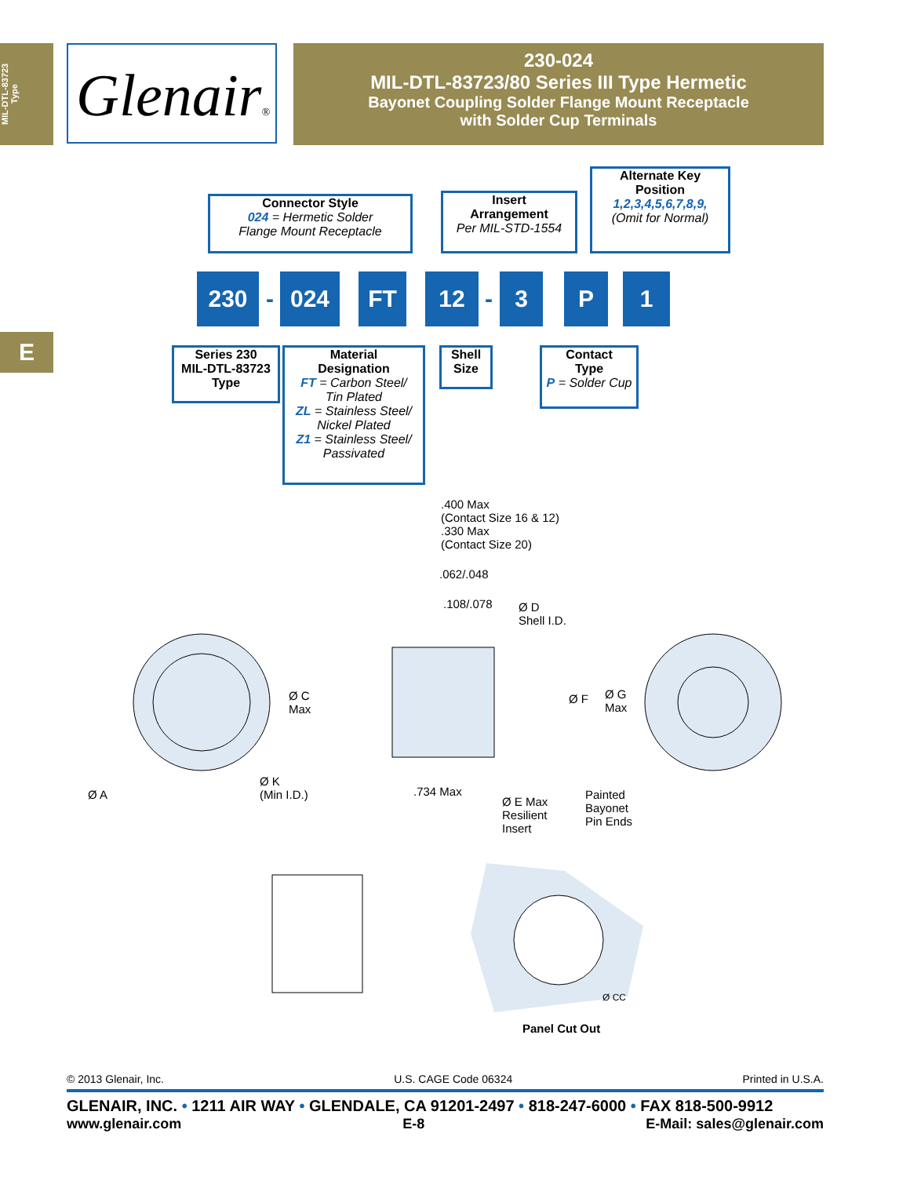MIL-DTL-83723
Type
Glenair®
230-024
MIL-DTL-83723/80 Series III Type Hermetic
Bayonet Coupling Solder Flange Mount Receptacle
with Solder Cup Terminals
E
Connector Style
024 = Hermetic Solder
Flange Mount Receptacle
Insert
Arrangement
Per MIL-STD-1554
Alternate Key
Position
1,2,3,4,5,6,7,8,9,
(Omit for Normal)
230
-
024 FT 12
-
3 P 1
Series 230
MIL-DTL-83723
Type
Material
Designation
FT = Carbon Steel/
Tin Plated
ZL = Stainless Steel/
Nickel Plated
Z1 = Stainless Steel/
Passivated
Shell
Size
Contact
Type
P = Solder Cup
.400 Max
(Contact Size 16 & 12)
.330 Max
(Contact Size 20)
.062/.048
.108/.078
Ø D
Shell I.D.
Ø C
Max
Ø F
Ø G
Max
Ø A
Ø K
(Min I.D.)
.734 Max
Ø E Max
Resilient
Insert
Painted
Bayonet
Pin Ends
Ø CC
Panel Cut Out
© 2013 Glenair, Inc. U.S. CAGE Code 06324 Printed in U.S.A.
GLENAIR, INC. • 1211 AIR WAY • GLENDALE, CA 91201-2497 • 818-247-6000 • FAX 818-500-9912
www.glenair.com E-8 E-Mail: sales@glenair.com